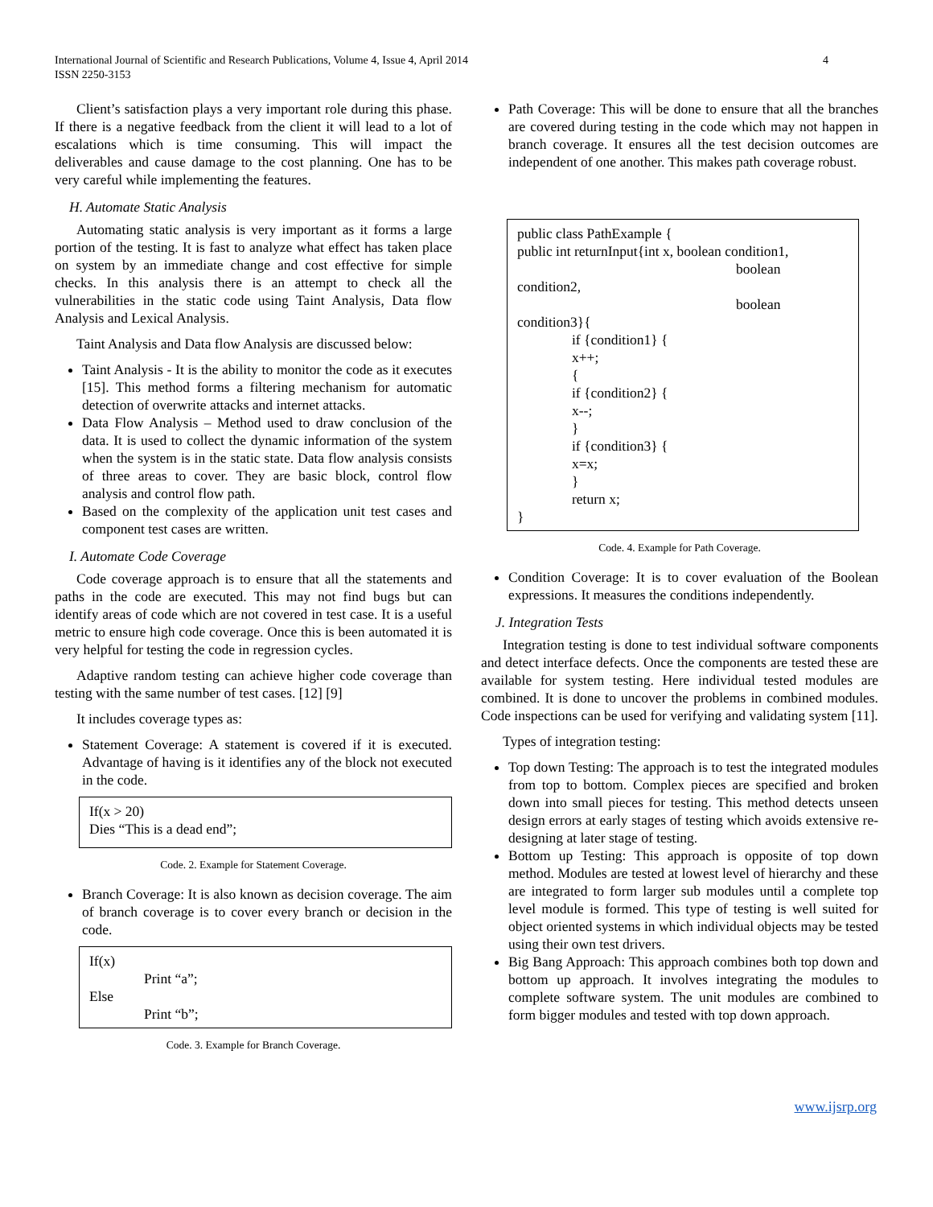International Journal of Scientific and Research Publications, Volume 4, Issue 4, April 2014
ISSN 2250-3153
4
Client’s satisfaction plays a very important role during this phase. If there is a negative feedback from the client it will lead to a lot of escalations which is time consuming. This will impact the deliverables and cause damage to the cost planning. One has to be very careful while implementing the features.
H. Automate Static Analysis
Automating static analysis is very important as it forms a large portion of the testing. It is fast to analyze what effect has taken place on system by an immediate change and cost effective for simple checks. In this analysis there is an attempt to check all the vulnerabilities in the static code using Taint Analysis, Data flow Analysis and Lexical Analysis.
Taint Analysis and Data flow Analysis are discussed below:
Taint Analysis - It is the ability to monitor the code as it executes [15]. This method forms a filtering mechanism for automatic detection of overwrite attacks and internet attacks.
Data Flow Analysis – Method used to draw conclusion of the data. It is used to collect the dynamic information of the system when the system is in the static state. Data flow analysis consists of three areas to cover. They are basic block, control flow analysis and control flow path.
Based on the complexity of the application unit test cases and component test cases are written.
I. Automate Code Coverage
Code coverage approach is to ensure that all the statements and paths in the code are executed. This may not find bugs but can identify areas of code which are not covered in test case. It is a useful metric to ensure high code coverage. Once this is been automated it is very helpful for testing the code in regression cycles.
Adaptive random testing can achieve higher code coverage than testing with the same number of test cases. [12] [9]
It includes coverage types as:
Statement Coverage: A statement is covered if it is executed. Advantage of having is it identifies any of the block not executed in the code.
If(x > 20)
Dies “This is a dead end”;
Code. 2. Example for Statement Coverage.
Branch Coverage: It is also known as decision coverage. The aim of branch coverage is to cover every branch or decision in the code.
If(x)
Print “a”;
Else
Print “b”;
Code. 3. Example for Branch Coverage.
Path Coverage: This will be done to ensure that all the branches are covered during testing in the code which may not happen in branch coverage. It ensures all the test decision outcomes are independent of one another. This makes path coverage robust.
public class PathExample {
public int returnInput{int x, boolean condition1,
boolean
condition2,
boolean
condition3}{
if {condition1} {
x++;
{
if {condition2} {
x--;
}
if {condition3} {
x=x;
}
return x;
}
Code. 4. Example for Path Coverage.
Condition Coverage: It is to cover evaluation of the Boolean expressions. It measures the conditions independently.
J. Integration Tests
Integration testing is done to test individual software components and detect interface defects. Once the components are tested these are available for system testing. Here individual tested modules are combined. It is done to uncover the problems in combined modules. Code inspections can be used for verifying and validating system [11].
Types of integration testing:
Top down Testing: The approach is to test the integrated modules from top to bottom. Complex pieces are specified and broken down into small pieces for testing. This method detects unseen design errors at early stages of testing which avoids extensive re-designing at later stage of testing.
Bottom up Testing: This approach is opposite of top down method. Modules are tested at lowest level of hierarchy and these are integrated to form larger sub modules until a complete top level module is formed. This type of testing is well suited for object oriented systems in which individual objects may be tested using their own test drivers.
Big Bang Approach: This approach combines both top down and bottom up approach. It involves integrating the modules to complete software system. The unit modules are combined to form bigger modules and tested with top down approach.
www.ijsrp.org